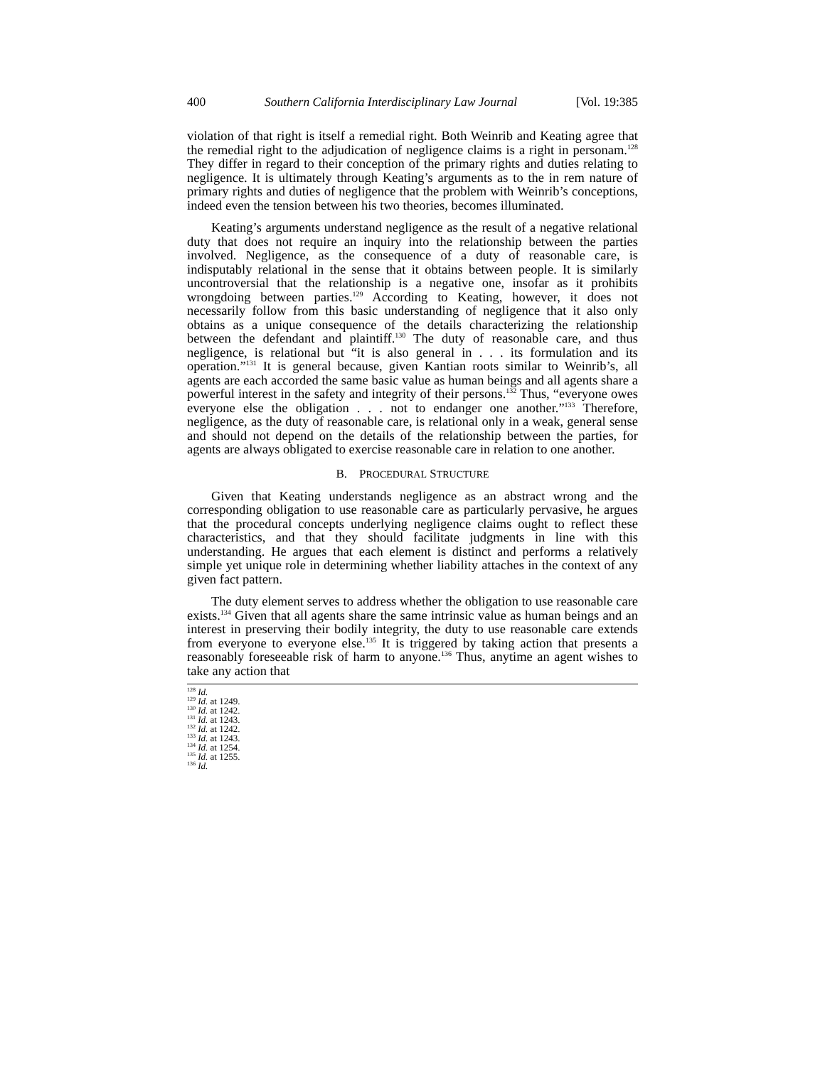400 Southern California Interdisciplinary Law Journal [Vol. 19:385
violation of that right is itself a remedial right. Both Weinrib and Keating agree that the remedial right to the adjudication of negligence claims is a right in personam.<sup>128</sup> They differ in regard to their conception of the primary rights and duties relating to negligence. It is ultimately through Keating’s arguments as to the in rem nature of primary rights and duties of negligence that the problem with Weinrib’s conceptions, indeed even the tension between his two theories, becomes illuminated.
Keating’s arguments understand negligence as the result of a negative relational duty that does not require an inquiry into the relationship between the parties involved. Negligence, as the consequence of a duty of reasonable care, is indisputably relational in the sense that it obtains between people. It is similarly uncontroversial that the relationship is a negative one, insofar as it prohibits wrongdoing between parties.<sup>129</sup> According to Keating, however, it does not necessarily follow from this basic understanding of negligence that it also only obtains as a unique consequence of the details characterizing the relationship between the defendant and plaintiff.<sup>130</sup> The duty of reasonable care, and thus negligence, is relational but “it is also general in . . . its formulation and its operation.”<sup>131</sup> It is general because, given Kantian roots similar to Weinrib’s, all agents are each accorded the same basic value as human beings and all agents share a powerful interest in the safety and integrity of their persons.<sup>132</sup> Thus, “everyone owes everyone else the obligation . . . not to endanger one another.”<sup>133</sup> Therefore, negligence, as the duty of reasonable care, is relational only in a weak, general sense and should not depend on the details of the relationship between the parties, for agents are always obligated to exercise reasonable care in relation to one another.
B. PROCEDURAL STRUCTURE
Given that Keating understands negligence as an abstract wrong and the corresponding obligation to use reasonable care as particularly pervasive, he argues that the procedural concepts underlying negligence claims ought to reflect these characteristics, and that they should facilitate judgments in line with this understanding. He argues that each element is distinct and performs a relatively simple yet unique role in determining whether liability attaches in the context of any given fact pattern.
The duty element serves to address whether the obligation to use reasonable care exists.<sup>134</sup> Given that all agents share the same intrinsic value as human beings and an interest in preserving their bodily integrity, the duty to use reasonable care extends from everyone to everyone else.<sup>135</sup> It is triggered by taking action that presents a reasonably foreseeable risk of harm to anyone.<sup>136</sup> Thus, anytime an agent wishes to take any action that
<sup>128</sup> Id.
<sup>129</sup> Id. at 1249.
<sup>130</sup> Id. at 1242.
<sup>131</sup> Id. at 1243.
<sup>132</sup> Id. at 1242.
<sup>133</sup> Id. at 1243.
<sup>134</sup> Id. at 1254.
<sup>135</sup> Id. at 1255.
<sup>136</sup> Id.